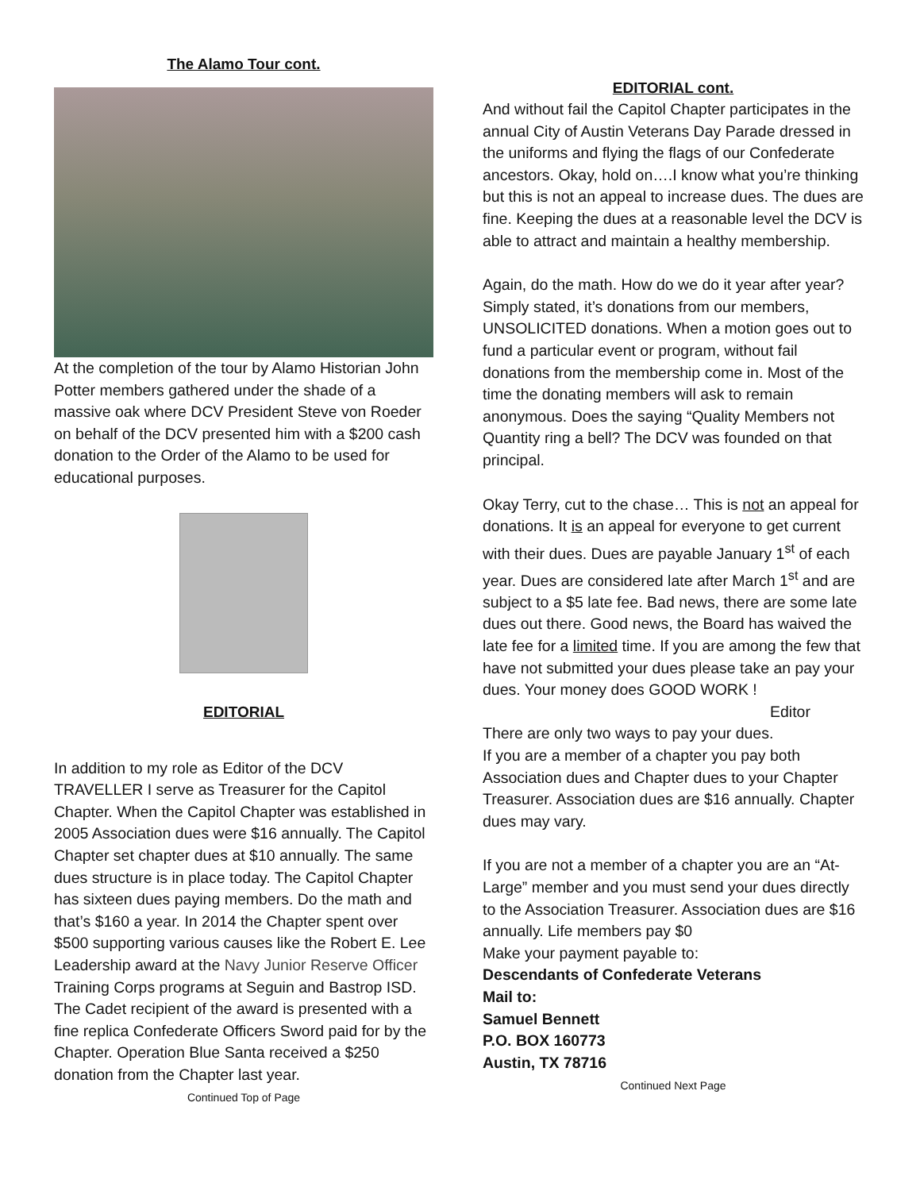The Alamo Tour cont.
At the completion of the tour by Alamo Historian John Potter members gathered under the shade of a massive oak where DCV President Steve von Roeder on behalf of the DCV presented him with a $200 cash donation to the Order of the Alamo to be used for educational purposes.
EDITORIAL
In addition to my role as Editor of the DCV TRAVELLER I serve as Treasurer for the Capitol Chapter. When the Capitol Chapter was established in 2005 Association dues were $16 annually. The Capitol Chapter set chapter dues at $10 annually. The same dues structure is in place today. The Capitol Chapter has sixteen dues paying members. Do the math and that’s $160 a year. In 2014 the Chapter spent over $500 supporting various causes like the Robert E. Lee Leadership award at the Navy Junior Reserve Officer Training Corps programs at Seguin and Bastrop ISD. The Cadet recipient of the award is presented with a fine replica Confederate Officers Sword paid for by the Chapter. Operation Blue Santa received a $250 donation from the Chapter last year.
Continued Top of Page
EDITORIAL cont.
And without fail the Capitol Chapter participates in the annual City of Austin Veterans Day Parade dressed in the uniforms and flying the flags of our Confederate ancestors. Okay, hold on….I know what you’re thinking but this is not an appeal to increase dues. The dues are fine. Keeping the dues at a reasonable level the DCV is able to attract and maintain a healthy membership.
Again, do the math. How do we do it year after year? Simply stated, it’s donations from our members, UNSOLICITED donations. When a motion goes out to fund a particular event or program, without fail donations from the membership come in. Most of the time the donating members will ask to remain anonymous. Does the saying “Quality Members not Quantity ring a bell? The DCV was founded on that principal.
Okay Terry, cut to the chase… This is not an appeal for donations. It is an appeal for everyone to get current with their dues. Dues are payable January 1<sup>st</sup> of each year. Dues are considered late after March 1<sup>st</sup> and are subject to a $5 late fee. Bad news, there are some late dues out there. Good news, the Board has waived the late fee for a limited time. If you are among the few that have not submitted your dues please take an pay your dues. Your money does GOOD WORK !
Editor
There are only two ways to pay your dues.
If you are a member of a chapter you pay both Association dues and Chapter dues to your Chapter Treasurer. Association dues are $16 annually. Chapter dues may vary.
If you are not a member of a chapter you are an “At-Large” member and you must send your dues directly to the Association Treasurer. Association dues are $16 annually. Life members pay $0
Make your payment payable to:
Descendants of Confederate Veterans
Mail to:
Samuel Bennett
P.O. BOX 160773
Austin, TX 78716
Continued Next Page